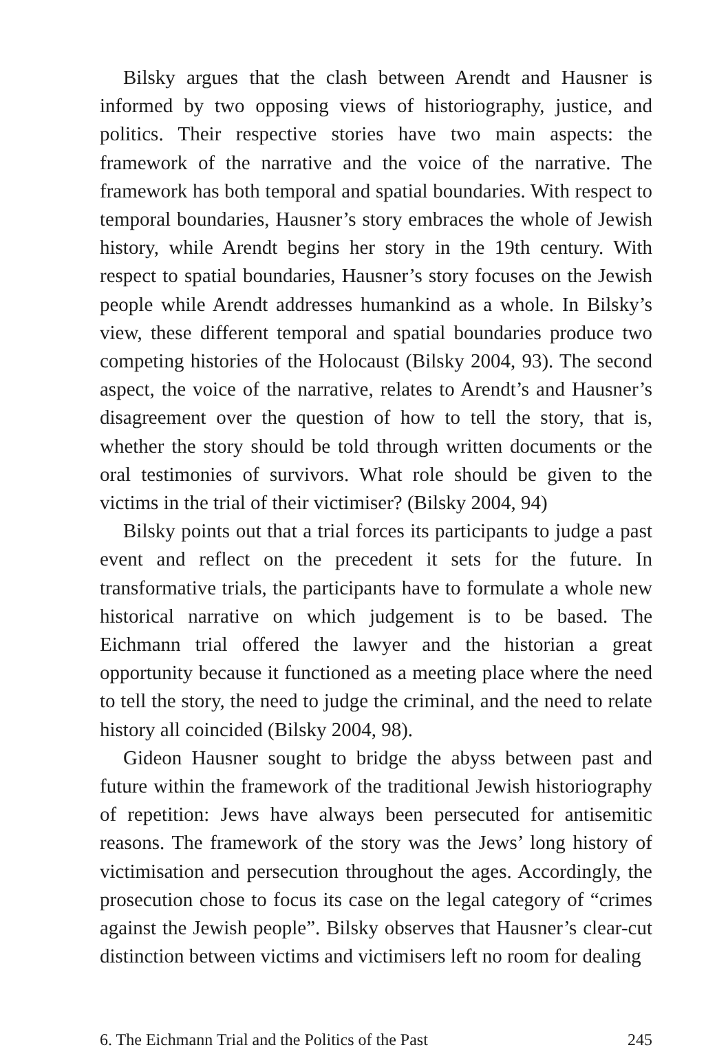Bilsky argues that the clash between Arendt and Hausner is informed by two opposing views of historiography, justice, and politics. Their respective stories have two main aspects: the framework of the narrative and the voice of the narrative. The framework has both temporal and spatial boundaries. With respect to temporal boundaries, Hausner’s story embraces the whole of Jewish history, while Arendt begins her story in the 19th century. With respect to spatial boundaries, Hausner’s story focuses on the Jewish people while Arendt addresses humankind as a whole. In Bilsky’s view, these different temporal and spatial boundaries produce two competing histories of the Holocaust (Bilsky 2004, 93). The second aspect, the voice of the narrative, relates to Arendt’s and Hausner’s disagreement over the question of how to tell the story, that is, whether the story should be told through written documents or the oral testimonies of survivors. What role should be given to the victims in the trial of their victimiser? (Bilsky 2004, 94)
Bilsky points out that a trial forces its participants to judge a past event and reflect on the precedent it sets for the future. In transformative trials, the participants have to formulate a whole new historical narrative on which judgement is to be based. The Eichmann trial offered the lawyer and the historian a great opportunity because it functioned as a meeting place where the need to tell the story, the need to judge the criminal, and the need to relate history all coincided (Bilsky 2004, 98).
Gideon Hausner sought to bridge the abyss between past and future within the framework of the traditional Jewish historiography of repetition: Jews have always been persecuted for antisemitic reasons. The framework of the story was the Jews’ long history of victimisation and persecution throughout the ages. Accordingly, the prosecution chose to focus its case on the legal category of “crimes against the Jewish people”. Bilsky observes that Hausner’s clear-cut distinction between victims and victimisers left no room for dealing
6. The Eichmann Trial and the Politics of the Past 245